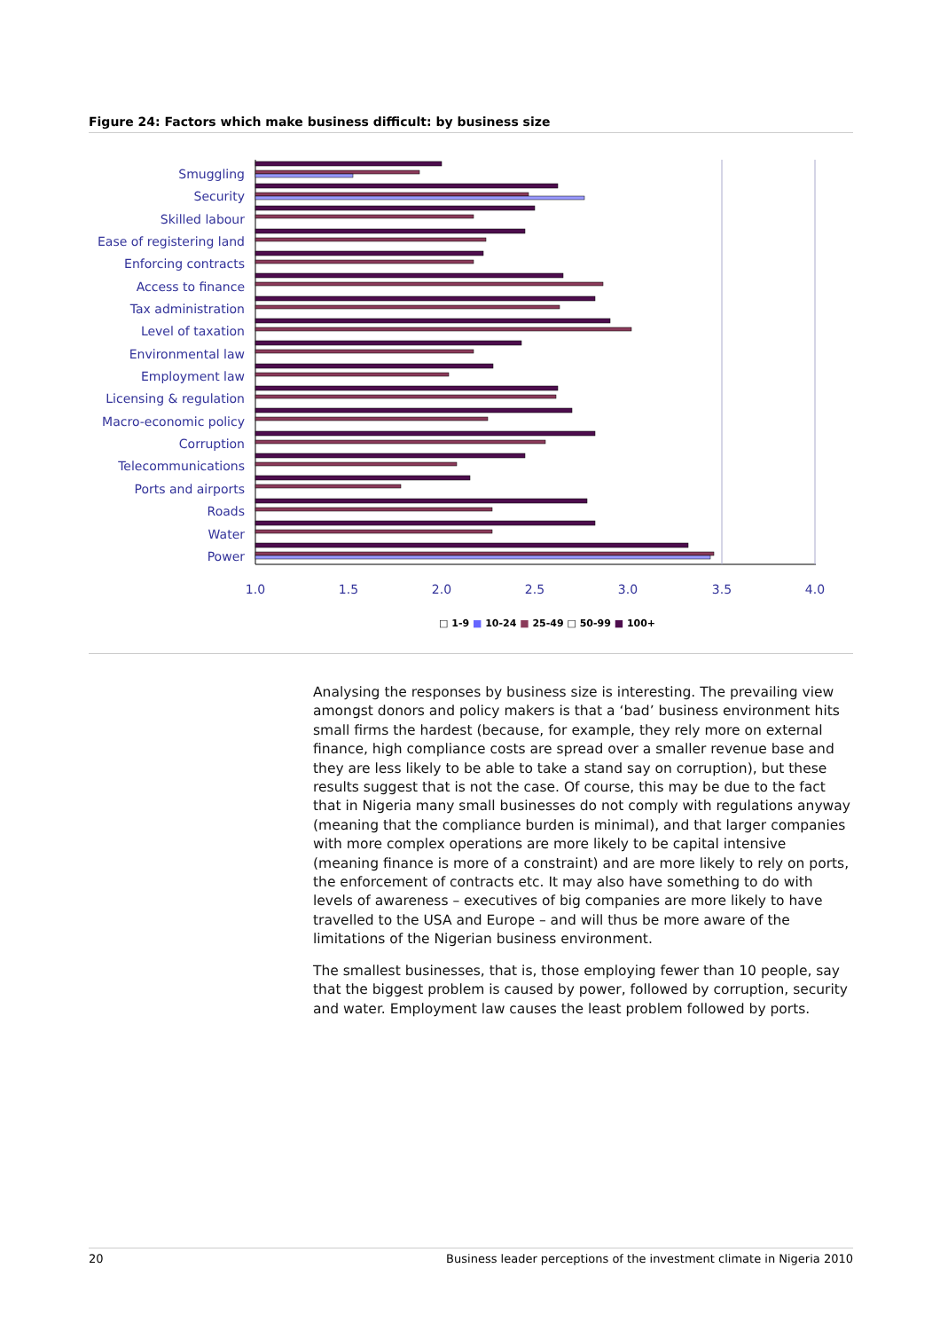Figure 24: Factors which make business difficult: by business size
Smuggling
Security
Skilled labour
Ease of registering land
Enforcing contracts
Access to finance
Tax administration
Level of taxation
Environmental law
Employment law
Licensing & regulation
Macro-economic policy
Corruption
Telecommunications
Ports and airports
Roads
Water
Power
1.0 1.5 2.0 2.5 3.0 3.5 4.0
□ 1-9 ■ 10-24 ■ 25-49 □ 50-99 ■ 100+
Analysing the responses by business size is interesting. The prevailing view amongst donors and policy makers is that a ‘bad’ business environment hits small firms the hardest (because, for example, they rely more on external finance, high compliance costs are spread over a smaller revenue base and they are less likely to be able to take a stand say on corruption), but these results suggest that is not the case. Of course, this may be due to the fact that in Nigeria many small businesses do not comply with regulations anyway (meaning that the compliance burden is minimal), and that larger companies with more complex operations are more likely to be capital intensive (meaning finance is more of a constraint) and are more likely to rely on ports, the enforcement of contracts etc. It may also have something to do with levels of awareness – executives of big companies are more likely to have travelled to the USA and Europe – and will thus be more aware of the limitations of the Nigerian business environment.
The smallest businesses, that is, those employing fewer than 10 people, say that the biggest problem is caused by power, followed by corruption, security and water. Employment law causes the least problem followed by ports.
20 Business leader perceptions of the investment climate in Nigeria 2010